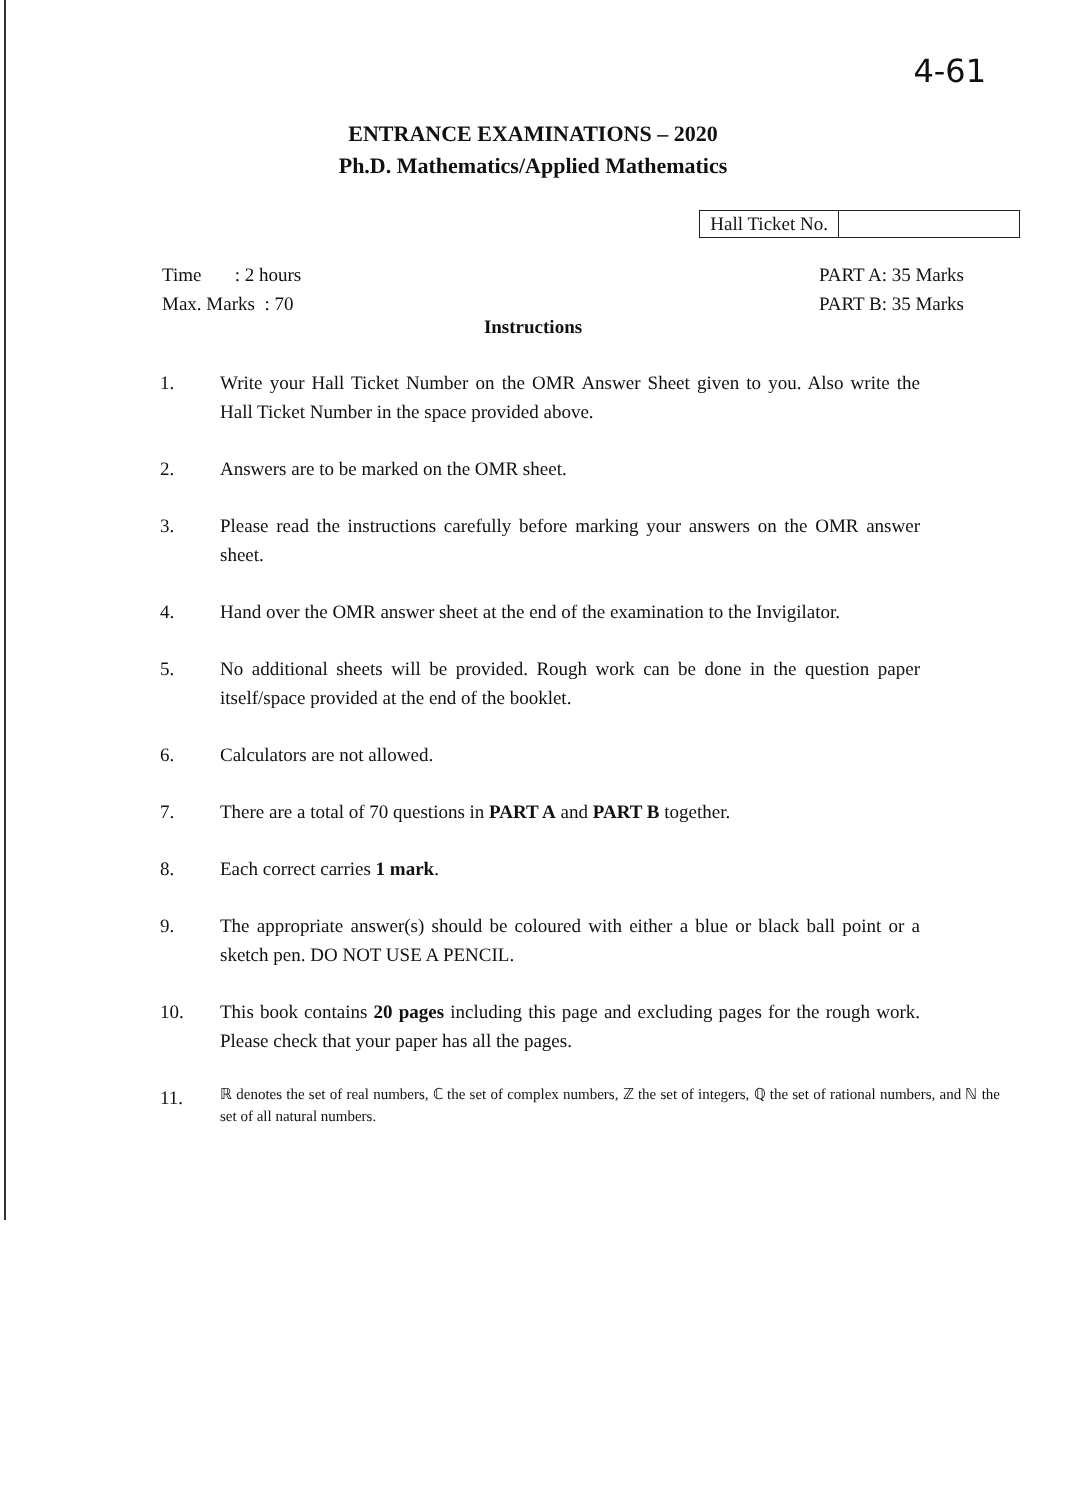4-61
ENTRANCE EXAMINATIONS – 2020
Ph.D. Mathematics/Applied Mathematics
Hall Ticket No.
Time : 2 hours
Max. Marks : 70
PART A: 35 Marks
PART B: 35 Marks
Instructions
1. Write your Hall Ticket Number on the OMR Answer Sheet given to you. Also write the Hall Ticket Number in the space provided above.
2. Answers are to be marked on the OMR sheet.
3. Please read the instructions carefully before marking your answers on the OMR answer sheet.
4. Hand over the OMR answer sheet at the end of the examination to the Invigilator.
5. No additional sheets will be provided. Rough work can be done in the question paper itself/space provided at the end of the booklet.
6. Calculators are not allowed.
7. There are a total of 70 questions in PART A and PART B together.
8. Each correct carries 1 mark.
9. The appropriate answer(s) should be coloured with either a blue or black ball point or a sketch pen. DO NOT USE A PENCIL.
10. This book contains 20 pages including this page and excluding pages for the rough work. Please check that your paper has all the pages.
11. ℝ denotes the set of real numbers, ℂ the set of complex numbers, ℤ the set of integers, ℚ the set of rational numbers, and ℕ the set of all natural numbers.